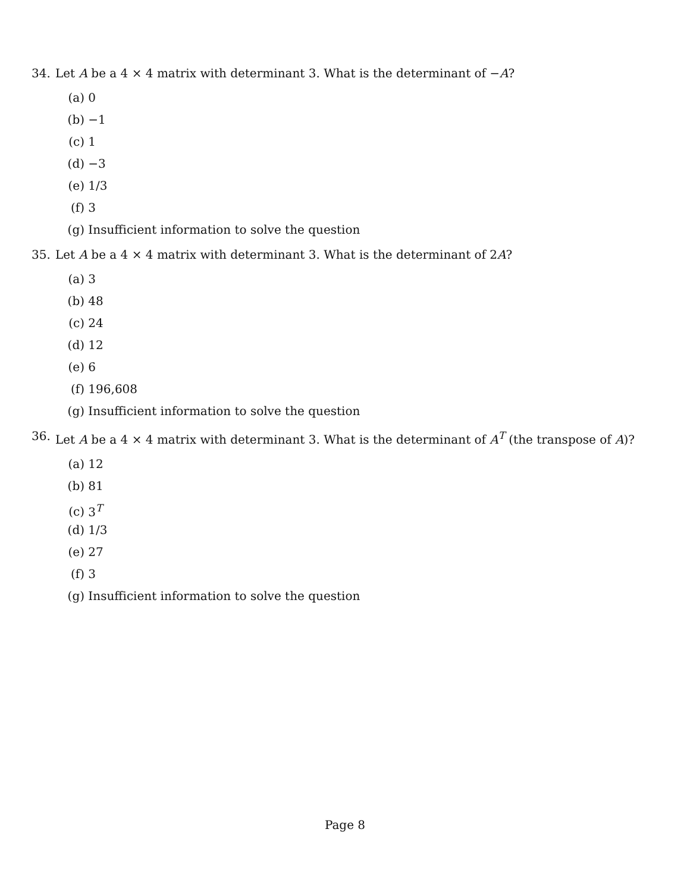34. Let A be a 4 × 4 matrix with determinant 3. What is the determinant of −A?
(a) 0
(b) −1
(c) 1
(d) −3
(e) 1/3
(f) 3
(g) Insufficient information to solve the question
35. Let A be a 4 × 4 matrix with determinant 3. What is the determinant of 2A?
(a) 3
(b) 48
(c) 24
(d) 12
(e) 6
(f) 196,608
(g) Insufficient information to solve the question
36. Let A be a 4 × 4 matrix with determinant 3. What is the determinant of A<sup>T</sup> (the transpose of A)?
(a) 12
(b) 81
(c) 3<sup>T</sup>
(d) 1/3
(e) 27
(f) 3
(g) Insufficient information to solve the question
Page 8